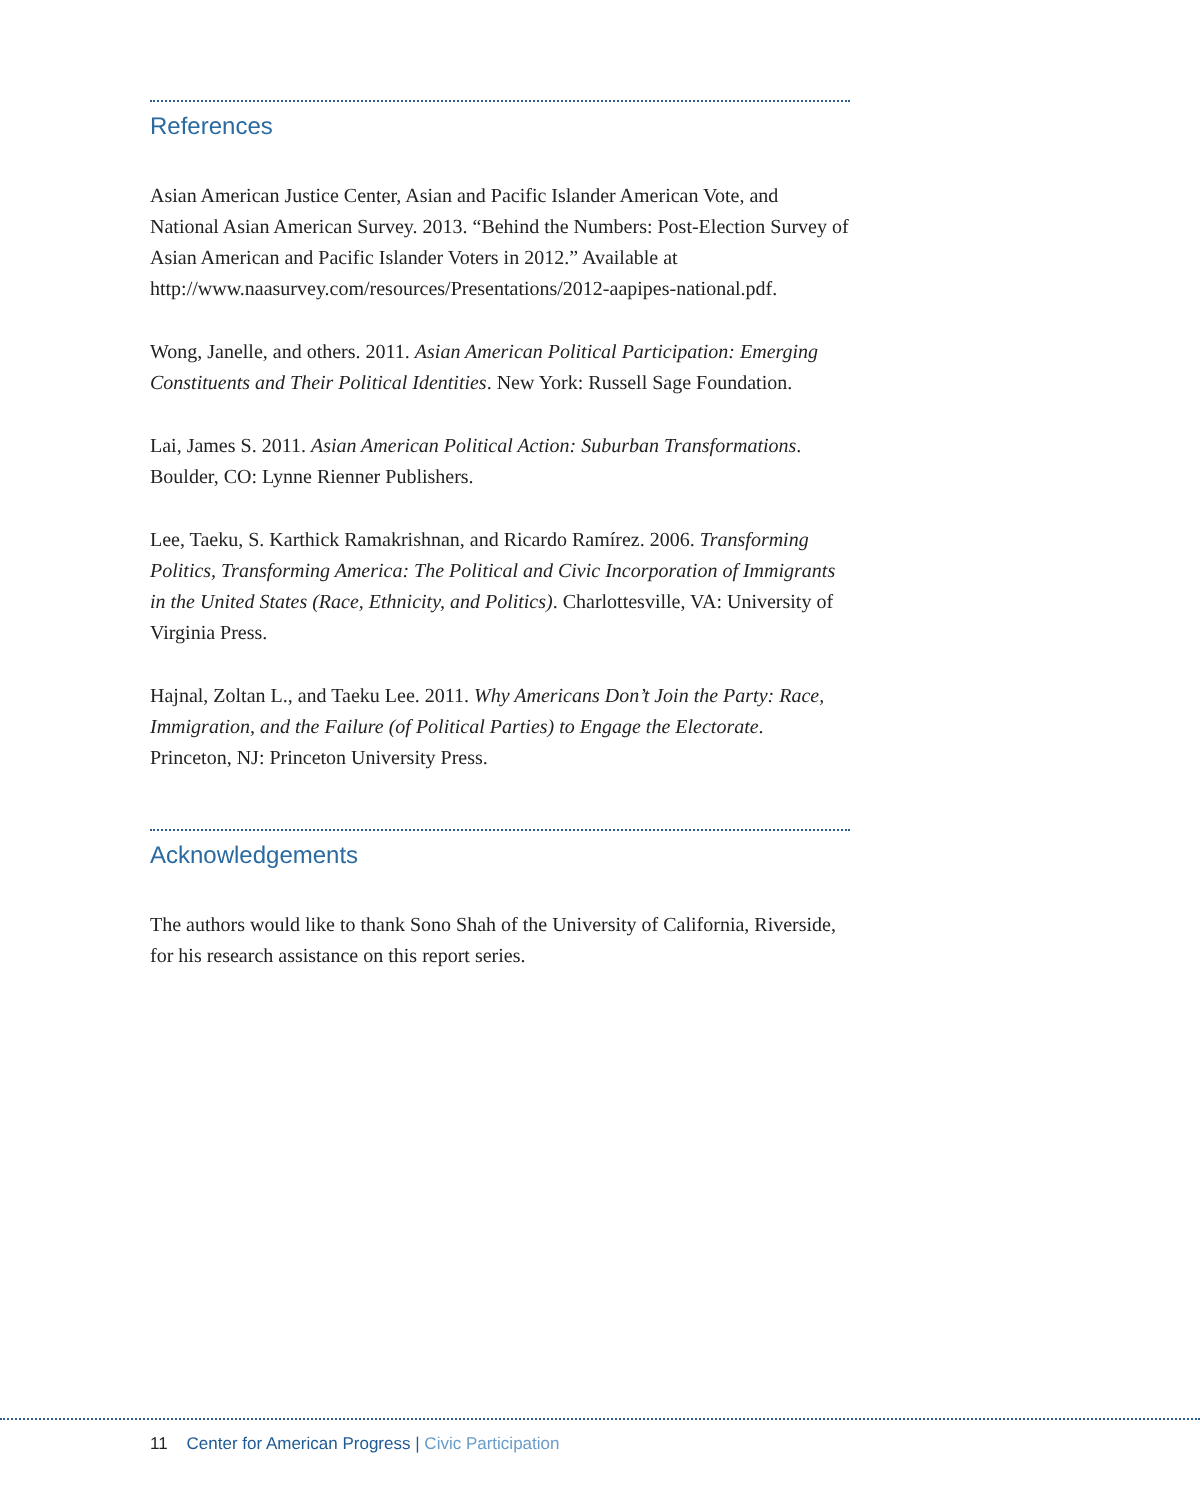References
Asian American Justice Center, Asian and Pacific Islander American Vote, and National Asian American Survey. 2013. “Behind the Numbers: Post-Election Survey of Asian American and Pacific Islander Voters in 2012.” Available at http://www.naasurvey.com/resources/Presentations/2012-aapipes-national.pdf.
Wong, Janelle, and others. 2011. Asian American Political Participation: Emerging Constituents and Their Political Identities. New York: Russell Sage Foundation.
Lai, James S. 2011. Asian American Political Action: Suburban Transformations. Boulder, CO: Lynne Rienner Publishers.
Lee, Taeku, S. Karthick Ramakrishnan, and Ricardo Ramírez. 2006. Transforming Politics, Transforming America: The Political and Civic Incorporation of Immigrants in the United States (Race, Ethnicity, and Politics). Charlottesville, VA: University of Virginia Press.
Hajnal, Zoltan L., and Taeku Lee. 2011. Why Americans Don’t Join the Party: Race, Immigration, and the Failure (of Political Parties) to Engage the Electorate. Princeton, NJ: Princeton University Press.
Acknowledgements
The authors would like to thank Sono Shah of the University of California, Riverside, for his research assistance on this report series.
11 Center for American Progress | Civic Participation